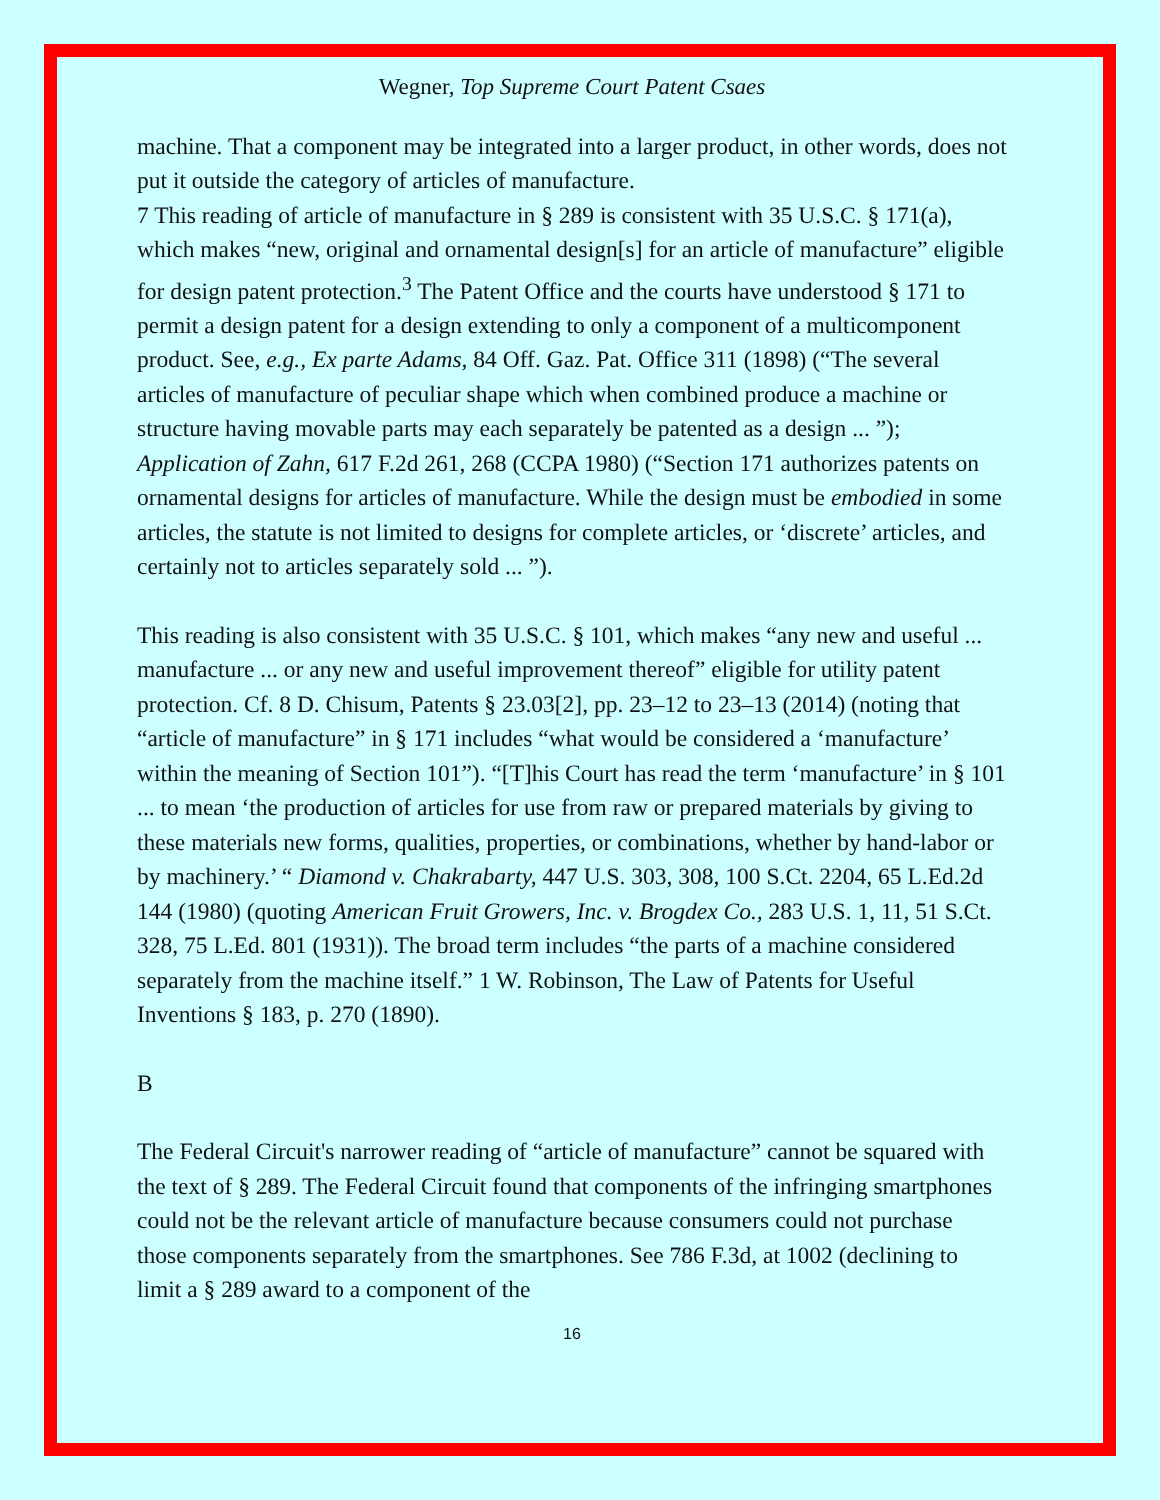Wegner, Top Supreme Court Patent Csaes
machine. That a component may be integrated into a larger product, in other words, does not put it outside the category of articles of manufacture.
7 This reading of article of manufacture in § 289 is consistent with 35 U.S.C. § 171(a), which makes “new, original and ornamental design[s] for an article of manufacture” eligible for design patent protection.<sup>3</sup> The Patent Office and the courts have understood § 171 to permit a design patent for a design extending to only a component of a multicomponent product. See, e.g., Ex parte Adams, 84 Off. Gaz. Pat. Office 311 (1898) (“The several articles of manufacture of peculiar shape which when combined produce a machine or structure having movable parts may each separately be patented as a design ... ”); Application of Zahn, 617 F.2d 261, 268 (CCPA 1980) (“Section 171 authorizes patents on ornamental designs for articles of manufacture. While the design must be embodied in some articles, the statute is not limited to designs for complete articles, or ‘discrete’ articles, and certainly not to articles separately sold ... ”).
This reading is also consistent with 35 U.S.C. § 101, which makes “any new and useful ... manufacture ... or any new and useful improvement thereof” eligible for utility patent protection. Cf. 8 D. Chisum, Patents § 23.03[2], pp. 23–12 to 23–13 (2014) (noting that “article of manufacture” in § 171 includes “what would be considered a ‘manufacture’ within the meaning of Section 101”). “[T]his Court has read the term ‘manufacture’ in § 101 ... to mean ‘the production of articles for use from raw or prepared materials by giving to these materials new forms, qualities, properties, or combinations, whether by hand-labor or by machinery.’ “ Diamond v. Chakrabarty, 447 U.S. 303, 308, 100 S.Ct. 2204, 65 L.Ed.2d 144 (1980) (quoting American Fruit Growers, Inc. v. Brogdex Co., 283 U.S. 1, 11, 51 S.Ct. 328, 75 L.Ed. 801 (1931)). The broad term includes “the parts of a machine considered separately from the machine itself.” 1 W. Robinson, The Law of Patents for Useful Inventions § 183, p. 270 (1890).
B
The Federal Circuit's narrower reading of “article of manufacture” cannot be squared with the text of § 289. The Federal Circuit found that components of the infringing smartphones could not be the relevant article of manufacture because consumers could not purchase those components separately from the smartphones. See 786 F.3d, at 1002 (declining to limit a § 289 award to a component of the
16